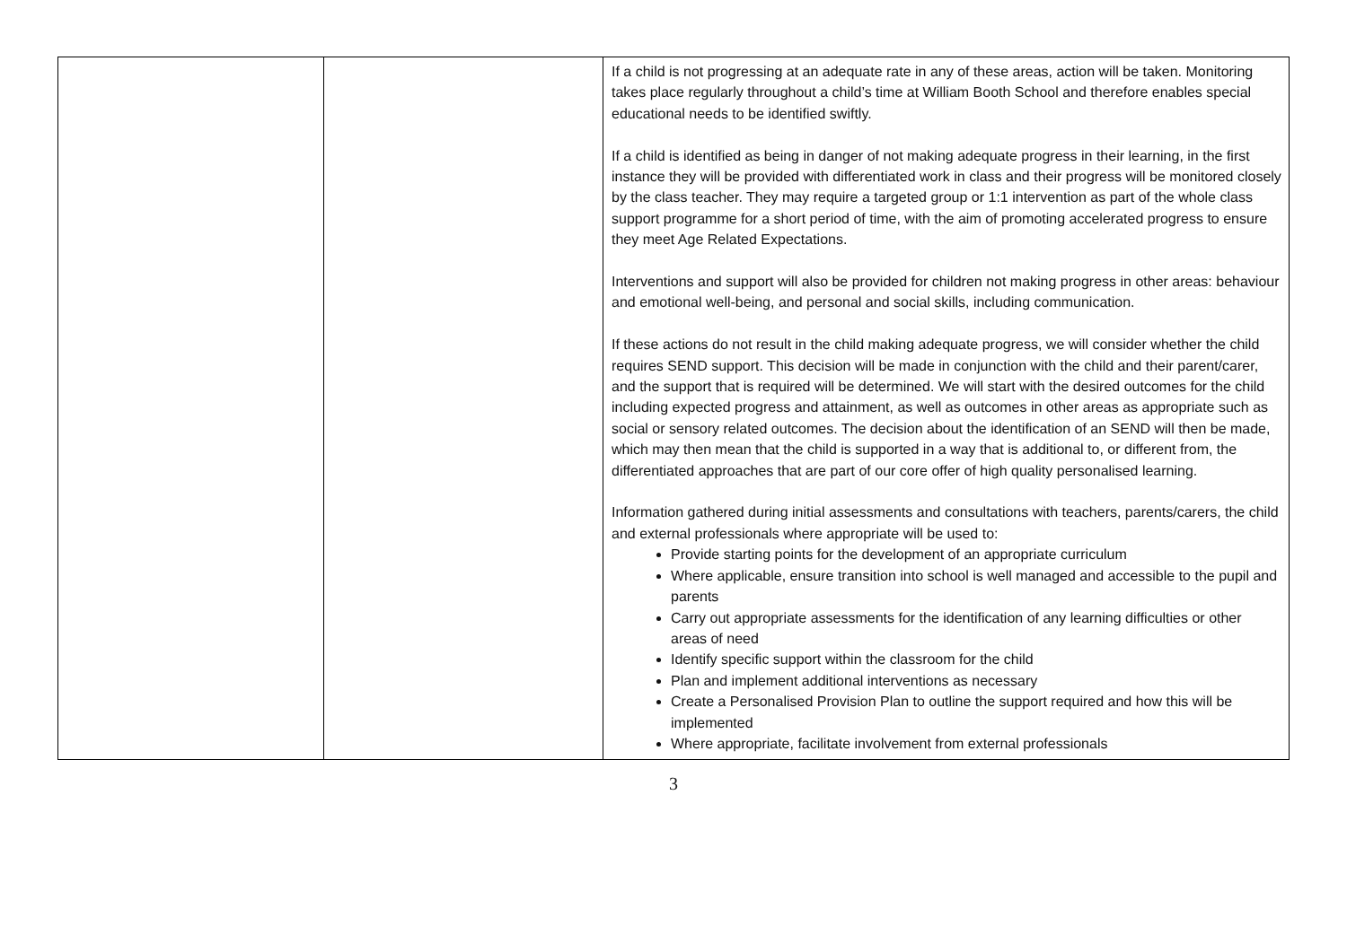| | | If a child is not progressing at an adequate rate in any of these areas, action will be taken. Monitoring takes place regularly throughout a child’s time at William Booth School and therefore enables special educational needs to be identified swiftly. If a child is identified as being in danger of not making adequate progress in their learning, in the first instance they will be provided with differentiated work in class and their progress will be monitored closely by the class teacher. They may require a targeted group or 1:1 intervention as part of the whole class support programme for a short period of time, with the aim of promoting accelerated progress to ensure they meet Age Related Expectations. Interventions and support will also be provided for children not making progress in other areas: behaviour and emotional well-being, and personal and social skills, including communication. If these actions do not result in the child making adequate progress, we will consider whether the child requires SEND support. This decision will be made in conjunction with the child and their parent/carer, and the support that is required will be determined. We will start with the desired outcomes for the child including expected progress and attainment, as well as outcomes in other areas as appropriate such as social or sensory related outcomes. The decision about the identification of an SEND will then be made, which may then mean that the child is supported in a way that is additional to, or different from, the differentiated approaches that are part of our core offer of high quality personalised learning. Information gathered during initial assessments and consultations with teachers, parents/carers, the child and external professionals where appropriate will be used to: Provide starting points for the development of an appropriate curriculum Where applicable, ensure transition into school is well managed and accessible to the pupil and parents Carry out appropriate assessments for the identification of any learning difficulties or other areas of need Identify specific support within the classroom for the child Plan and implement additional interventions as necessary Create a Personalised Provision Plan to outline the support required and how this will be implemented Where appropriate, facilitate involvement from external professionals |
3